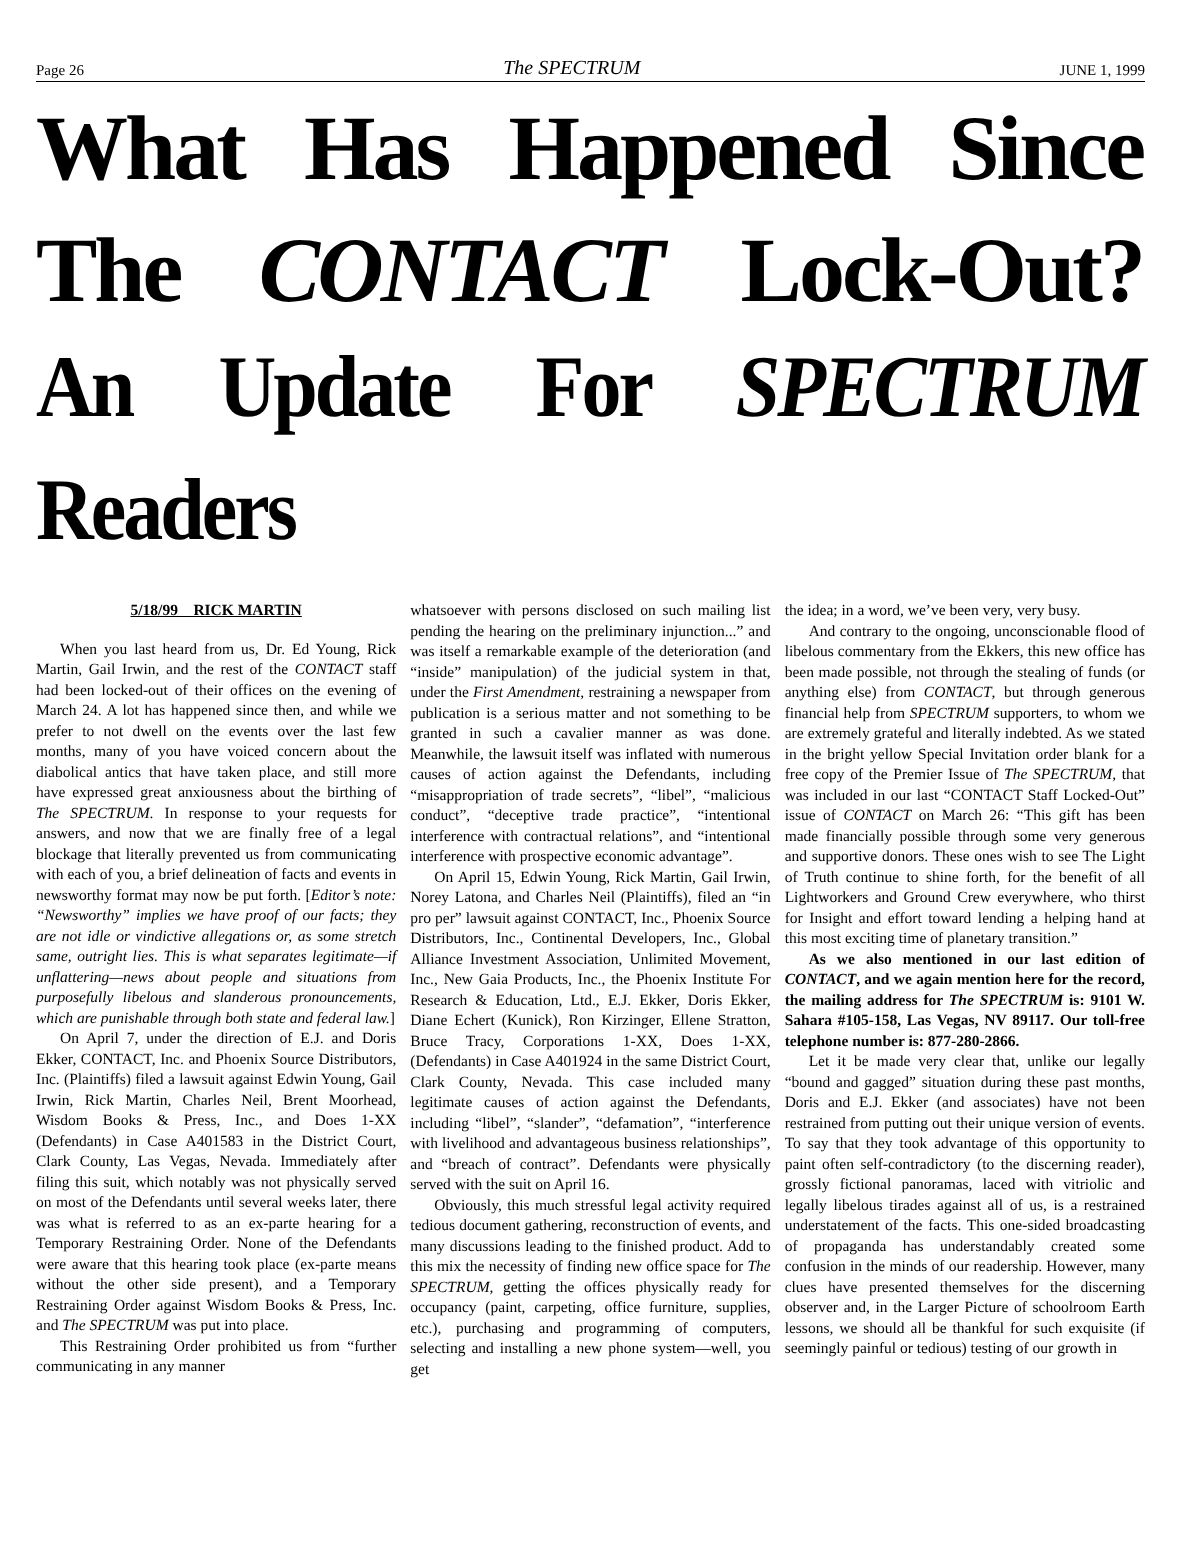Page 26 The SPECTRUM JUNE 1, 1999
What Has Happened Since
The CONTACT Lock-Out?
An Update For SPECTRUM Readers
5/18/99 RICK MARTIN
When you last heard from us, Dr. Ed Young, Rick Martin, Gail Irwin, and the rest of the CONTACT staff had been locked-out of their offices on the evening of March 24. A lot has happened since then, and while we prefer to not dwell on the events over the last few months, many of you have voiced concern about the diabolical antics that have taken place, and still more have expressed great anxiousness about the birthing of The SPECTRUM. In response to your requests for answers, and now that we are finally free of a legal blockage that literally prevented us from communicating with each of you, a brief delineation of facts and events in newsworthy format may now be put forth. [Editor’s note: “Newsworthy” implies we have proof of our facts; they are not idle or vindictive allegations or, as some stretch same, outright lies. This is what separates legitimate—if unflattering—news about people and situations from purposefully libelous and slanderous pronouncements, which are punishable through both state and federal law.]
On April 7, under the direction of E.J. and Doris Ekker, CONTACT, Inc. and Phoenix Source Distributors, Inc. (Plaintiffs) filed a lawsuit against Edwin Young, Gail Irwin, Rick Martin, Charles Neil, Brent Moorhead, Wisdom Books & Press, Inc., and Does 1-XX (Defendants) in Case A401583 in the District Court, Clark County, Las Vegas, Nevada. Immediately after filing this suit, which notably was not physically served on most of the Defendants until several weeks later, there was what is referred to as an ex-parte hearing for a Temporary Restraining Order. None of the Defendants were aware that this hearing took place (ex-parte means without the other side present), and a Temporary Restraining Order against Wisdom Books & Press, Inc. and The SPECTRUM was put into place.
This Restraining Order prohibited us from “further communicating in any manner
whatsoever with persons disclosed on such mailing list pending the hearing on the preliminary injunction...” and was itself a remarkable example of the deterioration (and “inside” manipulation) of the judicial system in that, under the First Amendment, restraining a newspaper from publication is a serious matter and not something to be granted in such a cavalier manner as was done. Meanwhile, the lawsuit itself was inflated with numerous causes of action against the Defendants, including “misappropriation of trade secrets”, “libel”, “malicious conduct”, “deceptive trade practice”, “intentional interference with contractual relations”, and “intentional interference with prospective economic advantage”.
On April 15, Edwin Young, Rick Martin, Gail Irwin, Norey Latona, and Charles Neil (Plaintiffs), filed an “in pro per” lawsuit against CONTACT, Inc., Phoenix Source Distributors, Inc., Continental Developers, Inc., Global Alliance Investment Association, Unlimited Movement, Inc., New Gaia Products, Inc., the Phoenix Institute For Research & Education, Ltd., E.J. Ekker, Doris Ekker, Diane Echert (Kunick), Ron Kirzinger, Ellene Stratton, Bruce Tracy, Corporations 1-XX, Does 1-XX, (Defendants) in Case A401924 in the same District Court, Clark County, Nevada. This case included many legitimate causes of action against the Defendants, including “libel”, “slander”, “defamation”, “interference with livelihood and advantageous business relationships”, and “breach of contract”. Defendants were physically served with the suit on April 16.
Obviously, this much stressful legal activity required tedious document gathering, reconstruction of events, and many discussions leading to the finished product. Add to this mix the necessity of finding new office space for The SPECTRUM, getting the offices physically ready for occupancy (paint, carpeting, office furniture, supplies, etc.), purchasing and programming of computers, selecting and installing a new phone system—well, you get
the idea; in a word, we’ve been very, very busy.
And contrary to the ongoing, unconscionable flood of libelous commentary from the Ekkers, this new office has been made possible, not through the stealing of funds (or anything else) from CONTACT, but through generous financial help from SPECTRUM supporters, to whom we are extremely grateful and literally indebted. As we stated in the bright yellow Special Invitation order blank for a free copy of the Premier Issue of The SPECTRUM, that was included in our last “CONTACT Staff Locked-Out” issue of CONTACT on March 26: “This gift has been made financially possible through some very generous and supportive donors. These ones wish to see The Light of Truth continue to shine forth, for the benefit of all Lightworkers and Ground Crew everywhere, who thirst for Insight and effort toward lending a helping hand at this most exciting time of planetary transition.”
As we also mentioned in our last edition of CONTACT, and we again mention here for the record, the mailing address for The SPECTRUM is: 9101 W. Sahara #105-158, Las Vegas, NV 89117. Our toll-free telephone number is: 877-280-2866.
Let it be made very clear that, unlike our legally “bound and gagged” situation during these past months, Doris and E.J. Ekker (and associates) have not been restrained from putting out their unique version of events. To say that they took advantage of this opportunity to paint often self-contradictory (to the discerning reader), grossly fictional panoramas, laced with vitriolic and legally libelous tirades against all of us, is a restrained understatement of the facts. This one-sided broadcasting of propaganda has understandably created some confusion in the minds of our readership. However, many clues have presented themselves for the discerning observer and, in the Larger Picture of schoolroom Earth lessons, we should all be thankful for such exquisite (if seemingly painful or tedious) testing of our growth in